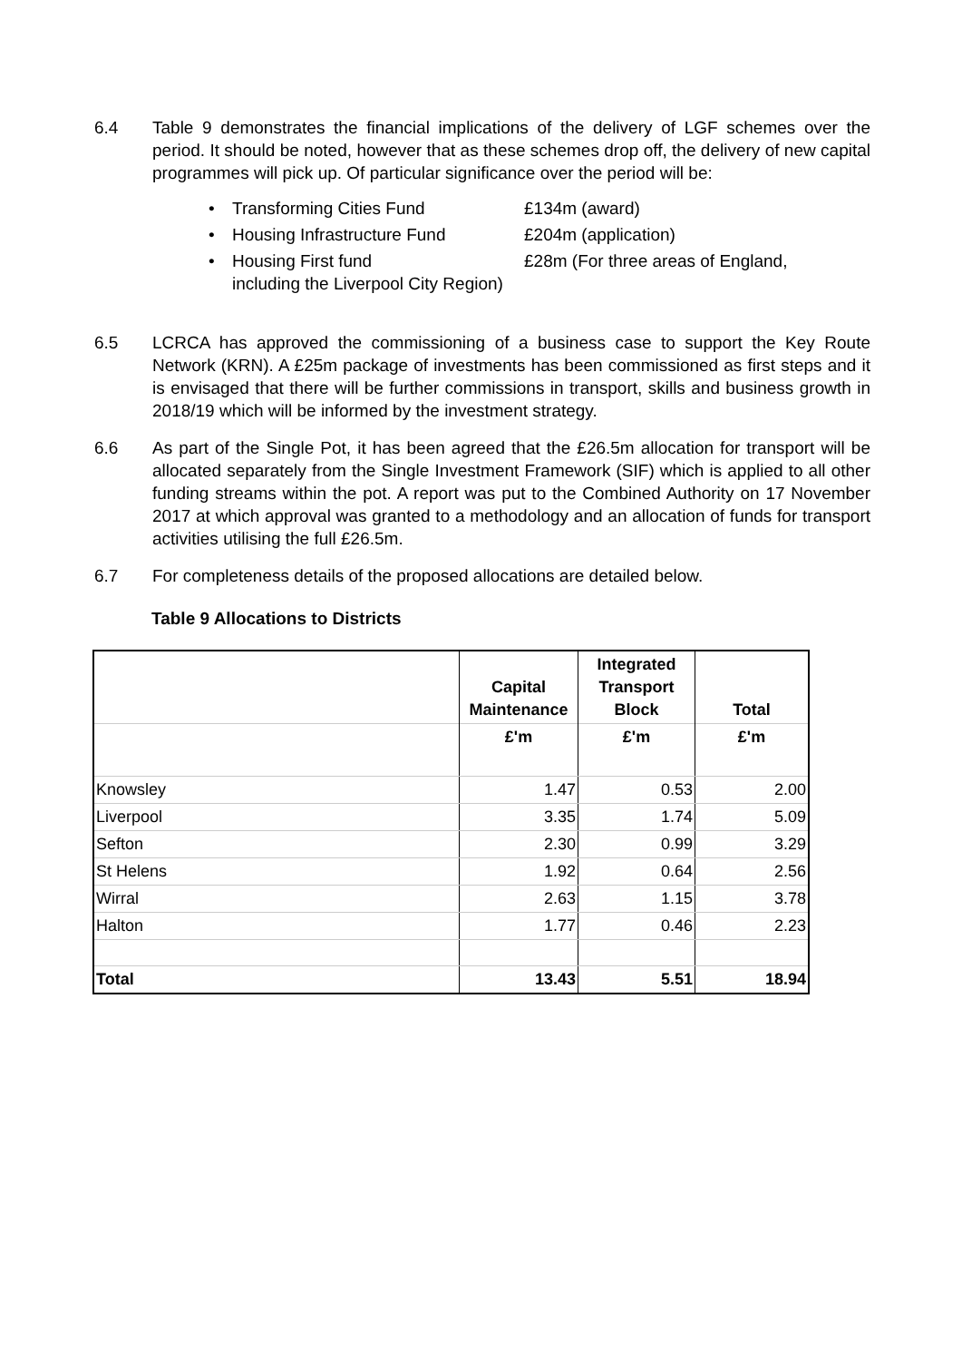6.4 Table 9 demonstrates the financial implications of the delivery of LGF schemes over the period. It should be noted, however that as these schemes drop off, the delivery of new capital programmes will pick up. Of particular significance over the period will be:
• Transforming Cities Fund £134m (award)
• Housing Infrastructure Fund £204m (application)
• Housing First fund £28m (For three areas of England,
including the Liverpool City Region)
6.5 LCRCA has approved the commissioning of a business case to support the Key Route Network (KRN). A £25m package of investments has been commissioned as first steps and it is envisaged that there will be further commissions in transport, skills and business growth in 2018/19 which will be informed by the investment strategy.
6.6 As part of the Single Pot, it has been agreed that the £26.5m allocation for transport will be allocated separately from the Single Investment Framework (SIF) which is applied to all other funding streams within the pot. A report was put to the Combined Authority on 17 November 2017 at which approval was granted to a methodology and an allocation of funds for transport activities utilising the full £26.5m.
6.7 For completeness details of the proposed allocations are detailed below.
Table 9 Allocations to Districts
| | Capital Maintenance | Integrated Transport Block | Total |
| --- | --- | --- | --- |
| | £'m | £'m | £'m |
| Knowsley | 1.47 | 0.53 | 2.00 |
| Liverpool | 3.35 | 1.74 | 5.09 |
| Sefton | 2.30 | 0.99 | 3.29 |
| St Helens | 1.92 | 0.64 | 2.56 |
| Wirral | 2.63 | 1.15 | 3.78 |
| Halton | 1.77 | 0.46 | 2.23 |
| Total | 13.43 | 5.51 | 18.94 |